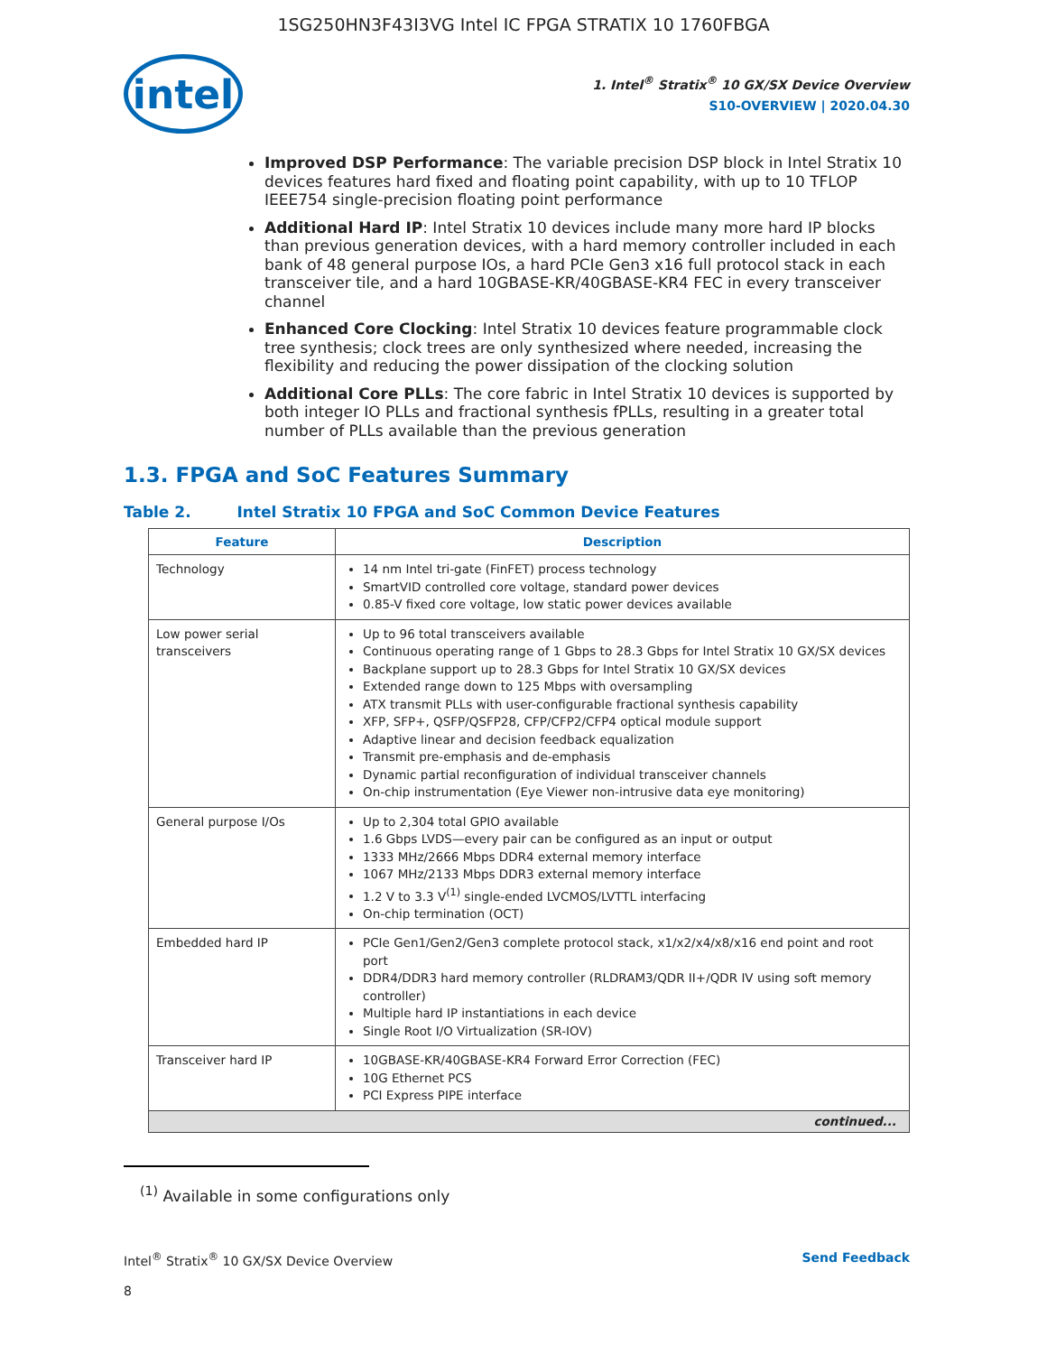1SG250HN3F43I3VG Intel IC FPGA STRATIX 10 1760FBGA
intel
1. Intel<sup>®</sup> Stratix<sup>®</sup> 10 GX/SX Device Overview
S10-OVERVIEW | 2020.04.30
Improved DSP Performance: The variable precision DSP block in Intel Stratix 10 devices features hard fixed and floating point capability, with up to 10 TFLOP IEEE754 single-precision floating point performance
Additional Hard IP: Intel Stratix 10 devices include many more hard IP blocks than previous generation devices, with a hard memory controller included in each bank of 48 general purpose IOs, a hard PCIe Gen3 x16 full protocol stack in each transceiver tile, and a hard 10GBASE-KR/40GBASE-KR4 FEC in every transceiver channel
Enhanced Core Clocking: Intel Stratix 10 devices feature programmable clock tree synthesis; clock trees are only synthesized where needed, increasing the flexibility and reducing the power dissipation of the clocking solution
Additional Core PLLs: The core fabric in Intel Stratix 10 devices is supported by both integer IO PLLs and fractional synthesis fPLLs, resulting in a greater total number of PLLs available than the previous generation
1.3. FPGA and SoC Features Summary
Table 2. Intel Stratix 10 FPGA and SoC Common Device Features
| Feature | Description |
| --- | --- |
| Technology | 14 nm Intel tri-gate (FinFET) process technology SmartVID controlled core voltage, standard power devices 0.85-V fixed core voltage, low static power devices available |
| Low power serial transceivers | Up to 96 total transceivers available Continuous operating range of 1 Gbps to 28.3 Gbps for Intel Stratix 10 GX/SX devices Backplane support up to 28.3 Gbps for Intel Stratix 10 GX/SX devices Extended range down to 125 Mbps with oversampling ATX transmit PLLs with user-configurable fractional synthesis capability XFP, SFP+, QSFP/QSFP28, CFP/CFP2/CFP4 optical module support Adaptive linear and decision feedback equalization Transmit pre-emphasis and de-emphasis Dynamic partial reconfiguration of individual transceiver channels On-chip instrumentation (Eye Viewer non-intrusive data eye monitoring) |
| General purpose I/Os | Up to 2,304 total GPIO available 1.6 Gbps LVDS—every pair can be configured as an input or output 1333 MHz/2666 Mbps DDR4 external memory interface 1067 MHz/2133 Mbps DDR3 external memory interface 1.2 V to 3.3 V<sup>(1)</sup> single-ended LVCMOS/LVTTL interfacing On-chip termination (OCT) |
| Embedded hard IP | PCIe Gen1/Gen2/Gen3 complete protocol stack, x1/x2/x4/x8/x16 end point and root port DDR4/DDR3 hard memory controller (RLDRAM3/QDR II+/QDR IV using soft memory controller) Multiple hard IP instantiations in each device Single Root I/O Virtualization (SR-IOV) |
| Transceiver hard IP | 10GBASE-KR/40GBASE-KR4 Forward Error Correction (FEC) 10G Ethernet PCS PCI Express PIPE interface |
| continued... | |
<sup>(1)</sup> Available in some configurations only
Intel<sup>®</sup> Stratix<sup>®</sup> 10 GX/SX Device Overview Send Feedback
8